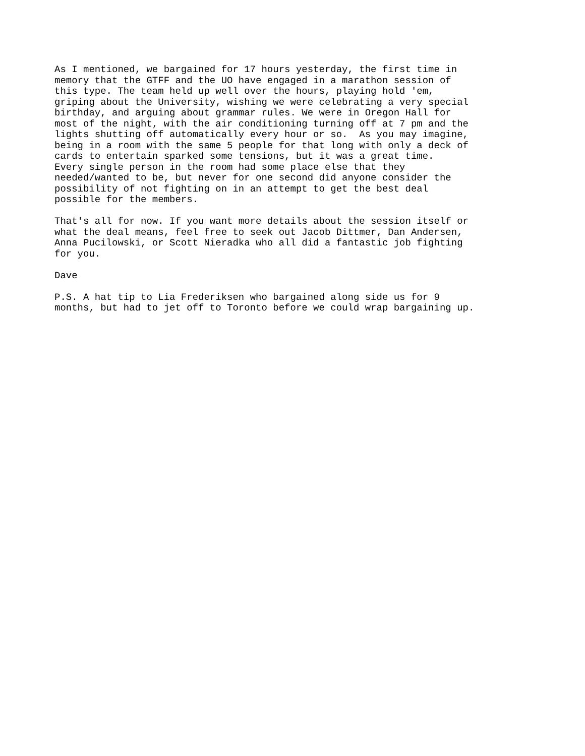As I mentioned, we bargained for 17 hours yesterday, the first time in
memory that the GTFF and the UO have engaged in a marathon session of
this type. The team held up well over the hours, playing hold 'em,
griping about the University, wishing we were celebrating a very special
birthday, and arguing about grammar rules. We were in Oregon Hall for
most of the night, with the air conditioning turning off at 7 pm and the
lights shutting off automatically every hour or so.  As you may imagine,
being in a room with the same 5 people for that long with only a deck of
cards to entertain sparked some tensions, but it was a great time.
Every single person in the room had some place else that they
needed/wanted to be, but never for one second did anyone consider the
possibility of not fighting on in an attempt to get the best deal
possible for the members.

That's all for now. If you want more details about the session itself or
what the deal means, feel free to seek out Jacob Dittmer, Dan Andersen,
Anna Pucilowski, or Scott Nieradka who all did a fantastic job fighting
for you.

Dave

P.S. A hat tip to Lia Frederiksen who bargained along side us for 9
months, but had to jet off to Toronto before we could wrap bargaining up.